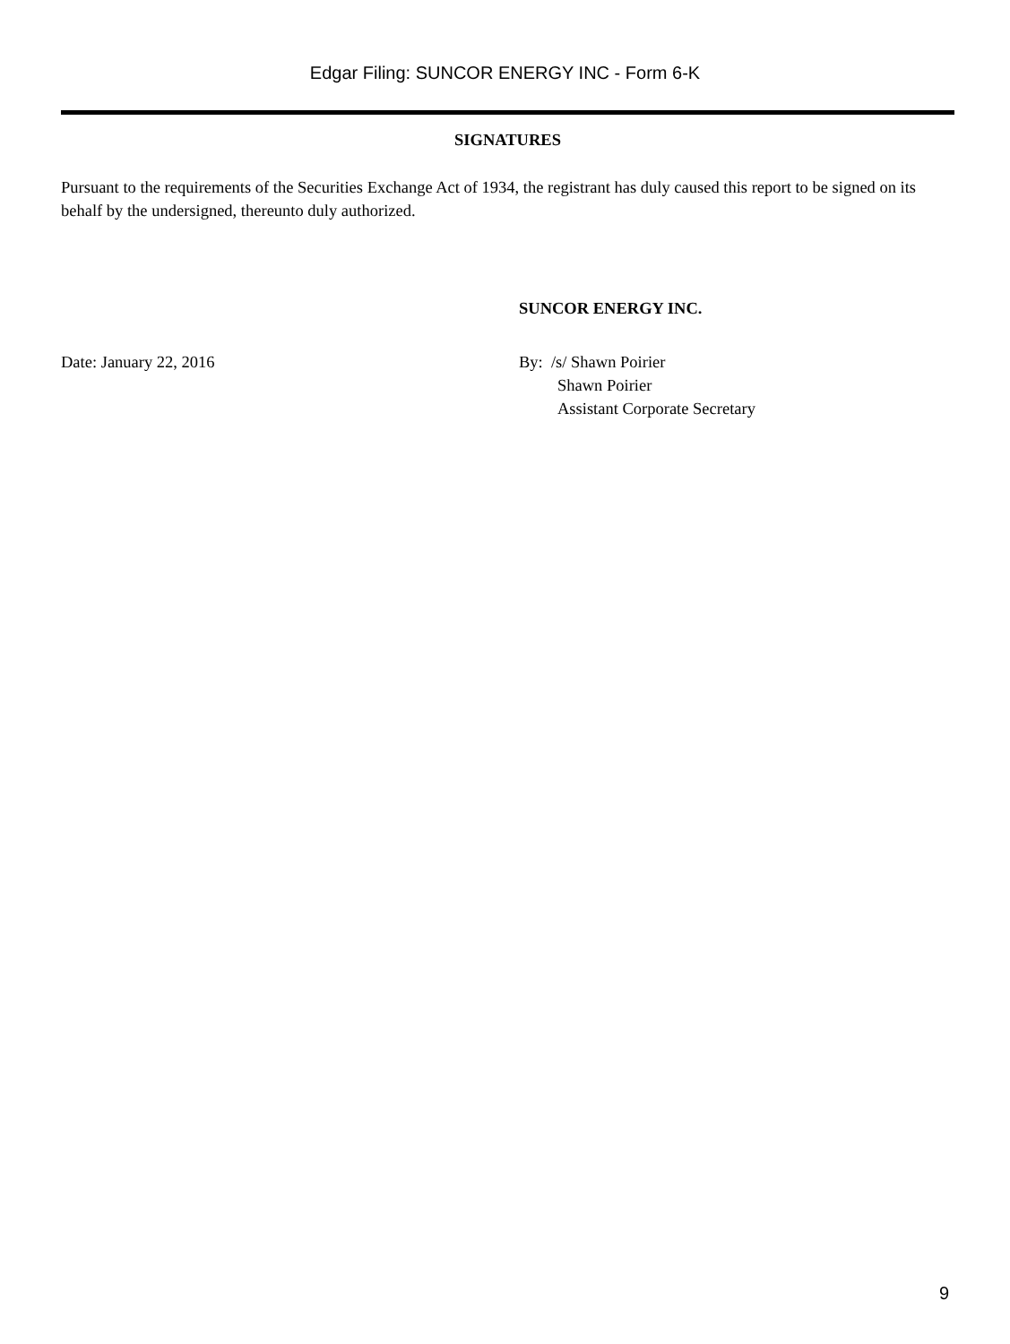Edgar Filing: SUNCOR ENERGY INC - Form 6-K
SIGNATURES
Pursuant to the requirements of the Securities Exchange Act of 1934, the registrant has duly caused this report to be signed on its behalf by the undersigned, thereunto duly authorized.
SUNCOR ENERGY INC.
Date: January 22, 2016 By: /s/ Shawn Poirier
Shawn Poirier
Assistant Corporate Secretary
9